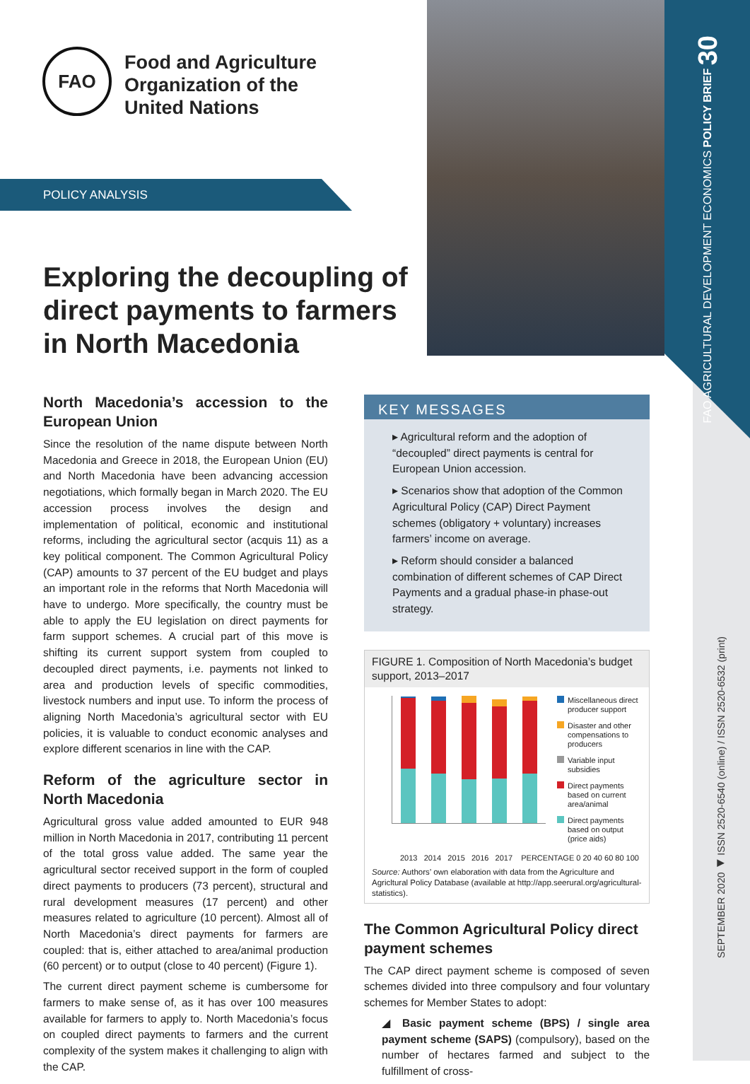FAO AGRICULTURAL DEVELOPMENT ECONOMICS POLICY BRIEF 30
SEPTEMBER 2020 ◀ ISSN 2520-6540 (online) / ISSN 2520-6532 (print)
FAO
Food and Agriculture
Organization of the
United Nations
POLICY ANALYSIS
Exploring the decoupling of direct payments to farmers in North Macedonia
North Macedonia’s accession to the European Union
Since the resolution of the name dispute between North Macedonia and Greece in 2018, the European Union (EU) and North Macedonia have been advancing accession negotiations, which formally began in March 2020. The EU accession process involves the design and implementation of political, economic and institutional reforms, including the agricultural sector (acquis 11) as a key political component. The Common Agricultural Policy (CAP) amounts to 37 percent of the EU budget and plays an important role in the reforms that North Macedonia will have to undergo. More specifically, the country must be able to apply the EU legislation on direct payments for farm support schemes. A crucial part of this move is shifting its current support system from coupled to decoupled direct payments, i.e. payments not linked to area and production levels of specific commodities, livestock numbers and input use. To inform the process of aligning North Macedonia’s agricultural sector with EU policies, it is valuable to conduct economic analyses and explore different scenarios in line with the CAP.
Reform of the agriculture sector in North Macedonia
Agricultural gross value added amounted to EUR 948 million in North Macedonia in 2017, contributing 11 percent of the total gross value added. The same year the agricultural sector received support in the form of coupled direct payments to producers (73 percent), structural and rural development measures (17 percent) and other measures related to agriculture (10 percent). Almost all of North Macedonia’s direct payments for farmers are coupled: that is, either attached to area/animal production (60 percent) or to output (close to 40 percent) (Figure 1).
The current direct payment scheme is cumbersome for farmers to make sense of, as it has over 100 measures available for farmers to apply to. North Macedonia’s focus on coupled direct payments to farmers and the current complexity of the system makes it challenging to align with the CAP.
KEY MESSAGES
▸ Agricultural reform and the adoption of “decoupled” direct payments is central for European Union accession.
▸ Scenarios show that adoption of the Common Agricultural Policy (CAP) Direct Payment schemes (obligatory + voluntary) increases farmers’ income on average.
▸ Reform should consider a balanced combination of different schemes of CAP Direct Payments and a gradual phase-in phase-out strategy.
FIGURE 1. Composition of North Macedonia’s budget support, 2013–2017
Miscellaneous direct producer support
Disaster and other compensations to producers
Variable input subsidies
Direct payments based on current area/animal
Direct payments based on output (price aids)
2013 2014 2015 2016 2017 PERCENTAGE 0 20 40 60 80 100
Source: Authors’ own elaboration with data from the Agriculture and Agricltural Policy Database (available at http://app.seerural.org/agricultural-statistics).
The Common Agricultural Policy direct payment schemes
The CAP direct payment scheme is composed of seven schemes divided into three compulsory and four voluntary schemes for Member States to adopt:
◢ Basic payment scheme (BPS) / single area payment scheme (SAPS) (compulsory), based on the number of hectares farmed and subject to the fulfillment of cross-